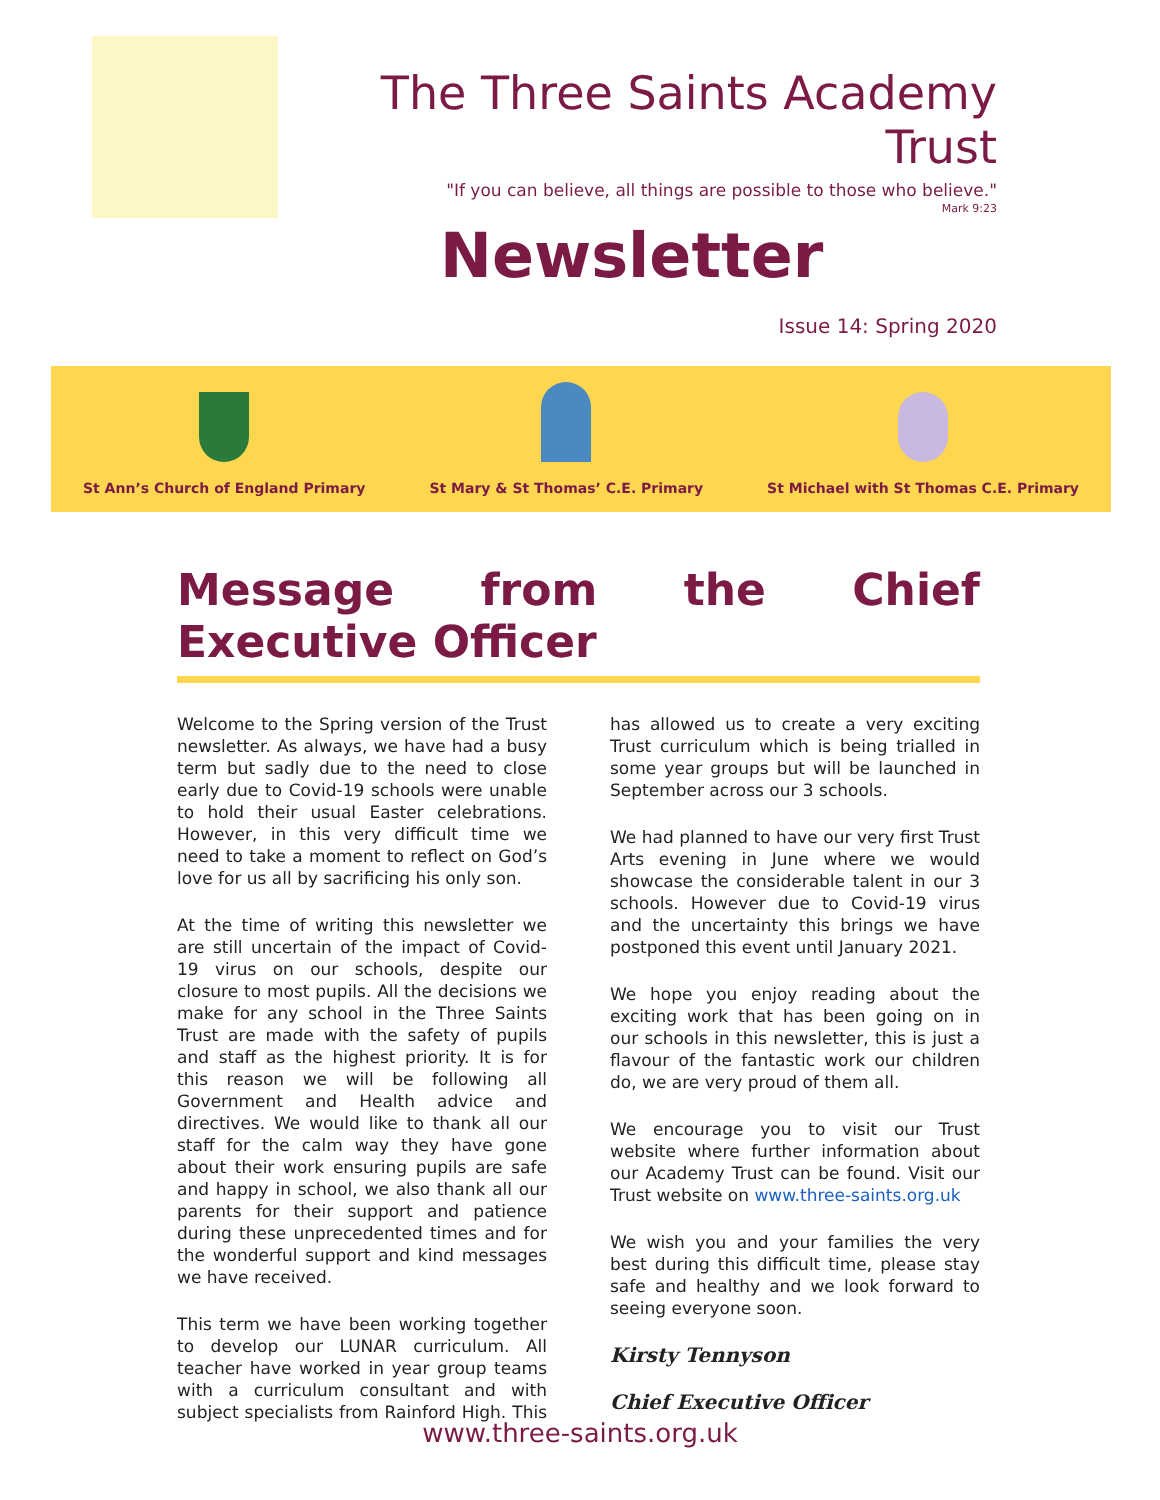The Three Saints Academy Trust
"If you can believe, all things are possible to those who believe."
Mark 9:23
Newsletter
Issue 14: Spring 2020
St Ann’s Church of England Primary
St Mary & St Thomas’ C.E. Primary
St Michael with St Thomas C.E. Primary
Message from the Chief Executive Officer
Welcome to the Spring version of the Trust newsletter. As always, we have had a busy term but sadly due to the need to close early due to Covid-19 schools were unable to hold their usual Easter celebrations. However, in this very difficult time we need to take a moment to reflect on God’s love for us all by sacrificing his only son.
At the time of writing this newsletter we are still uncertain of the impact of Covid-19 virus on our schools, despite our closure to most pupils. All the decisions we make for any school in the Three Saints Trust are made with the safety of pupils and staff as the highest priority. It is for this reason we will be following all Government and Health advice and directives. We would like to thank all our staff for the calm way they have gone about their work ensuring pupils are safe and happy in school, we also thank all our parents for their support and patience during these unprecedented times and for the wonderful support and kind messages we have received.
This term we have been working together to develop our LUNAR curriculum. All teacher have worked in year group teams with a curriculum consultant and with subject specialists from Rainford High. This has allowed us to create a very exciting Trust curriculum which is being trialled in some year groups but will be launched in September across our 3 schools.
We had planned to have our very first Trust Arts evening in June where we would showcase the considerable talent in our 3 schools. However due to Covid-19 virus and the uncertainty this brings we have postponed this event until January 2021.
We hope you enjoy reading about the exciting work that has been going on in our schools in this newsletter, this is just a flavour of the fantastic work our children do, we are very proud of them all.
We encourage you to visit our Trust website where further information about our Academy Trust can be found. Visit our Trust website on www.three-saints.org.uk
We wish you and your families the very best during this difficult time, please stay safe and healthy and we look forward to seeing everyone soon.
Kirsty Tennyson
Chief Executive Officer
www.three-saints.org.uk